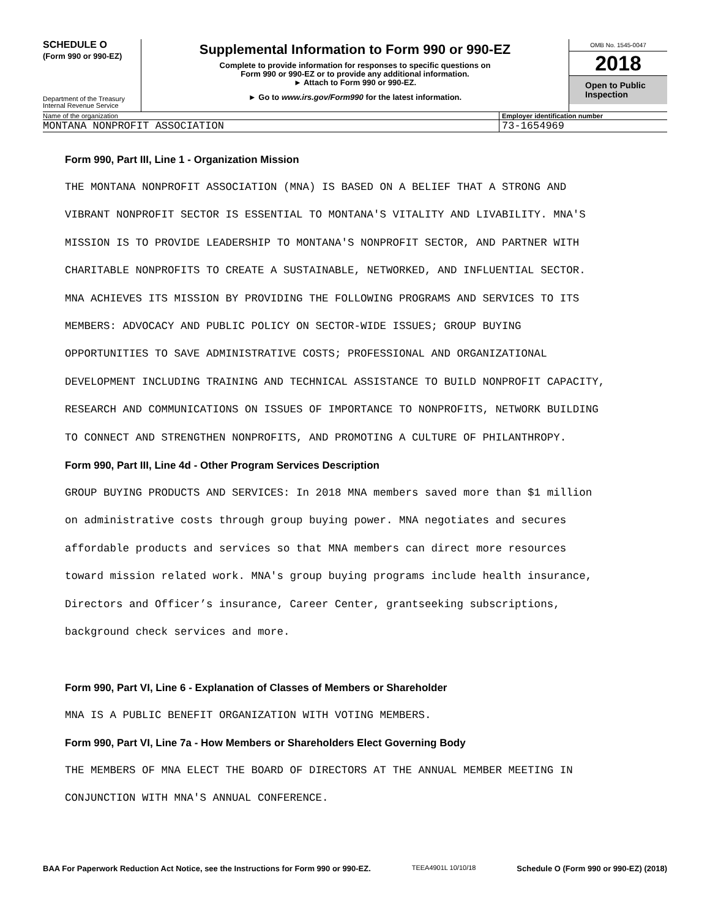SCHEDULE O
(Form 990 or 990-EZ)
Department of the Treasury
Internal Revenue Service
Supplemental Information to Form 990 or 990-EZ
Complete to provide information for responses to specific questions on
Form 990 or 990-EZ or to provide any additional information.
► Attach to Form 990 or 990-EZ.
► Go to www.irs.gov/Form990 for the latest information.
OMB No. 1545-0047
2018
Open to Public
Inspection
Name of the organization Employer identification number
MONTANA NONPROFIT ASSOCIATION 73-1654969
Form 990, Part III, Line 1 - Organization Mission
THE MONTANA NONPROFIT ASSOCIATION (MNA) IS BASED ON A BELIEF THAT A STRONG AND
VIBRANT NONPROFIT SECTOR IS ESSENTIAL TO MONTANA'S VITALITY AND LIVABILITY. MNA'S
MISSION IS TO PROVIDE LEADERSHIP TO MONTANA'S NONPROFIT SECTOR, AND PARTNER WITH
CHARITABLE NONPROFITS TO CREATE A SUSTAINABLE, NETWORKED, AND INFLUENTIAL SECTOR.
MNA ACHIEVES ITS MISSION BY PROVIDING THE FOLLOWING PROGRAMS AND SERVICES TO ITS
MEMBERS: ADVOCACY AND PUBLIC POLICY ON SECTOR-WIDE ISSUES; GROUP BUYING
OPPORTUNITIES TO SAVE ADMINISTRATIVE COSTS; PROFESSIONAL AND ORGANIZATIONAL
DEVELOPMENT INCLUDING TRAINING AND TECHNICAL ASSISTANCE TO BUILD NONPROFIT CAPACITY,
RESEARCH AND COMMUNICATIONS ON ISSUES OF IMPORTANCE TO NONPROFITS, NETWORK BUILDING
TO CONNECT AND STRENGTHEN NONPROFITS, AND PROMOTING A CULTURE OF PHILANTHROPY.
Form 990, Part III, Line 4d - Other Program Services Description
GROUP BUYING PRODUCTS AND SERVICES: In 2018 MNA members saved more than $1 million
on administrative costs through group buying power. MNA negotiates and secures
affordable products and services so that MNA members can direct more resources
toward mission related work. MNA's group buying programs include health insurance,
Directors and Officer’s insurance, Career Center, grantseeking subscriptions,
background check services and more.
Form 990, Part VI, Line 6 - Explanation of Classes of Members or Shareholder
MNA IS A PUBLIC BENEFIT ORGANIZATION WITH VOTING MEMBERS.
Form 990, Part VI, Line 7a - How Members or Shareholders Elect Governing Body
THE MEMBERS OF MNA ELECT THE BOARD OF DIRECTORS AT THE ANNUAL MEMBER MEETING IN
CONJUNCTION WITH MNA'S ANNUAL CONFERENCE.
BAA For Paperwork Reduction Act Notice, see the Instructions for Form 990 or 990-EZ. TEEA4901L 10/10/18 Schedule O (Form 990 or 990-EZ) (2018)